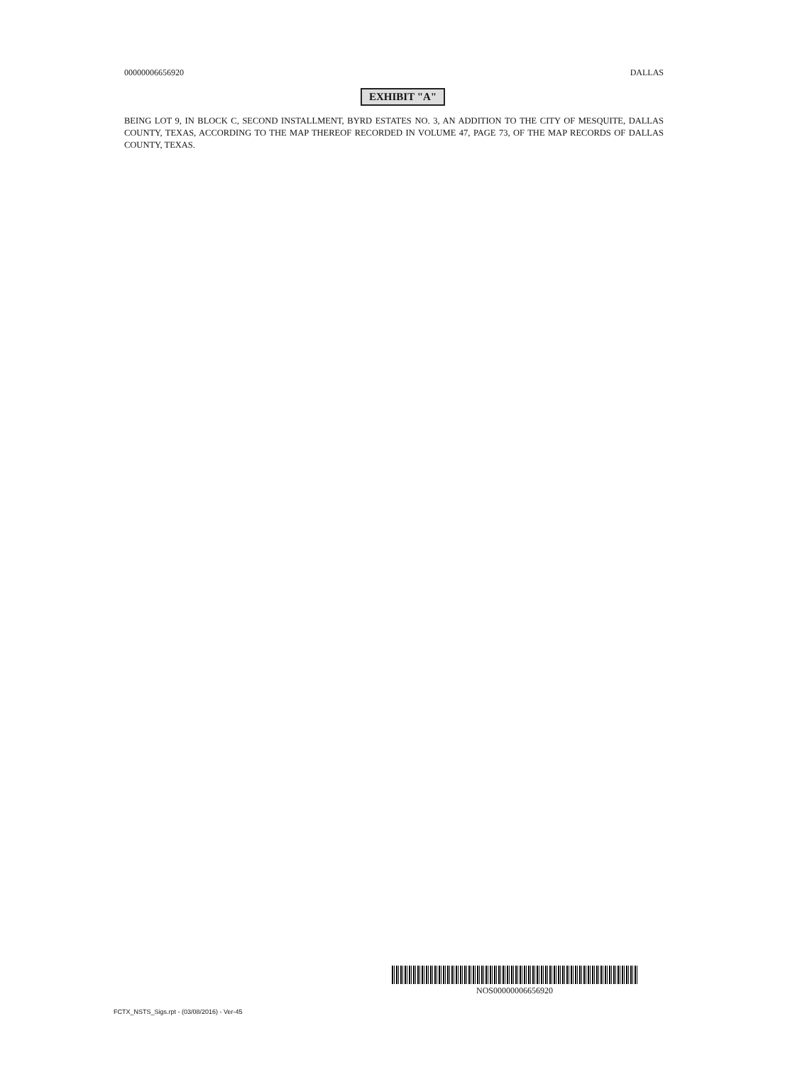00000006656920 DALLAS
EXHIBIT "A"
BEING LOT 9, IN BLOCK C, SECOND INSTALLMENT, BYRD ESTATES NO. 3, AN ADDITION TO THE CITY OF MESQUITE, DALLAS COUNTY, TEXAS, ACCORDING TO THE MAP THEREOF RECORDED IN VOLUME 47, PAGE 73, OF THE MAP RECORDS OF DALLAS COUNTY, TEXAS.
NOS00000006656920
FCTX_NSTS_Sigs.rpt - (03/08/2016) - Ver-45